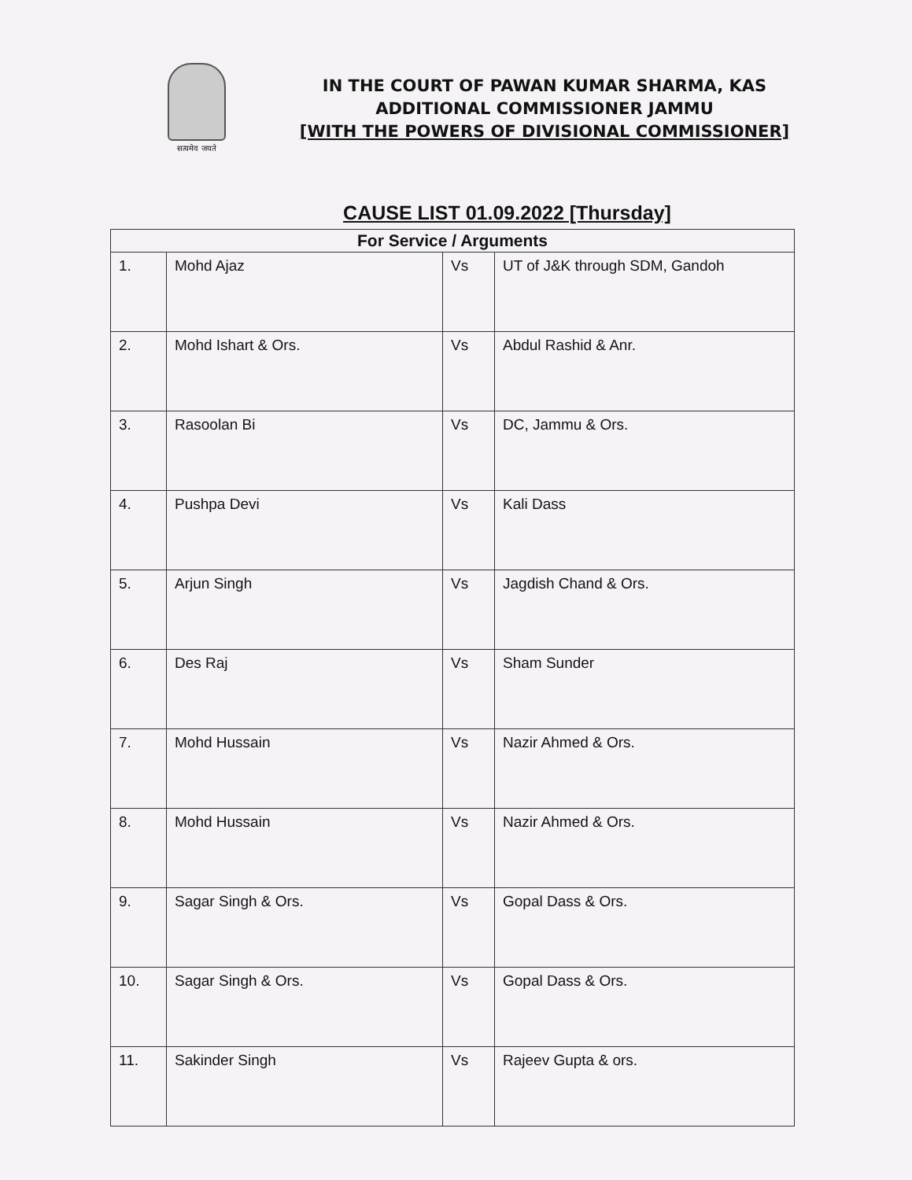सत्यमेव जयते
IN THE COURT OF PAWAN KUMAR SHARMA, KAS
ADDITIONAL COMMISSIONER JAMMU
[WITH THE POWERS OF DIVISIONAL COMMISSIONER]
CAUSE LIST 01.09.2022 [Thursday]
| For Service / Arguments | | | |
| --- | --- | --- | --- |
| 1. | Mohd Ajaz | Vs | UT of J&K through SDM, Gandoh |
| 2. | Mohd Ishart & Ors. | Vs | Abdul Rashid & Anr. |
| 3. | Rasoolan Bi | Vs | DC, Jammu & Ors. |
| 4. | Pushpa Devi | Vs | Kali Dass |
| 5. | Arjun Singh | Vs | Jagdish Chand & Ors. |
| 6. | Des Raj | Vs | Sham Sunder |
| 7. | Mohd Hussain | Vs | Nazir Ahmed & Ors. |
| 8. | Mohd Hussain | Vs | Nazir Ahmed & Ors. |
| 9. | Sagar Singh & Ors. | Vs | Gopal Dass & Ors. |
| 10. | Sagar Singh & Ors. | Vs | Gopal Dass & Ors. |
| 11. | Sakinder Singh | Vs | Rajeev Gupta & ors. |